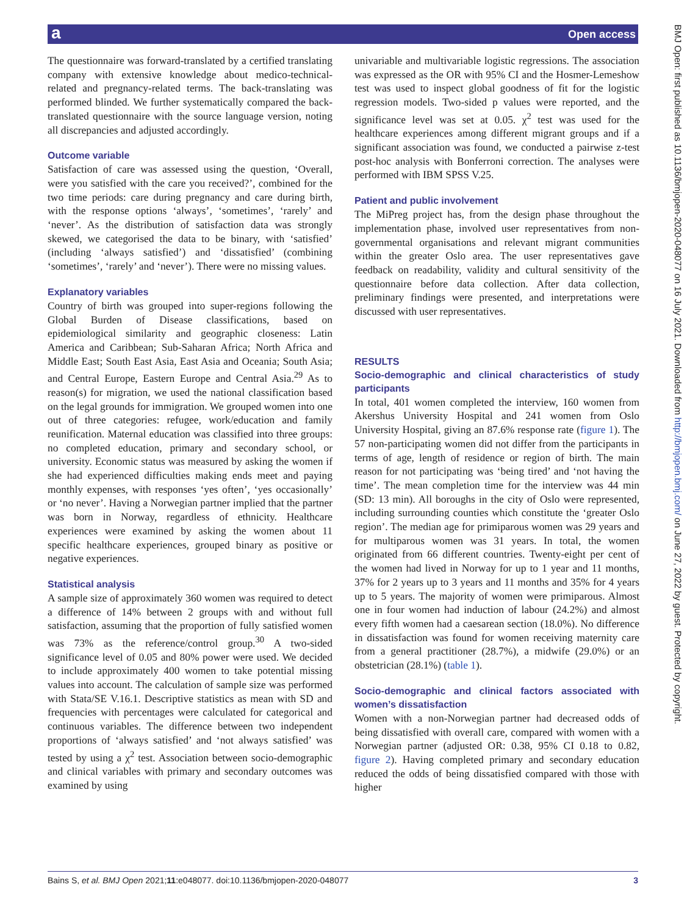a Open access
BMJ Open: first published as 10.1136/bmjopen-2020-048077 on 16 July 2021. Downloaded from http://bmjopen.bmj.com/ on June 27, 2022 by guest. Protected by copyright.
The questionnaire was forward-translated by a certified translating company with extensive knowledge about medico-technical-related and pregnancy-related terms. The back-translating was performed blinded. We further systematically compared the back-translated questionnaire with the source language version, noting all discrepancies and adjusted accordingly.
Outcome variable
Satisfaction of care was assessed using the question, ‘Overall, were you satisfied with the care you received?’, combined for the two time periods: care during pregnancy and care during birth, with the response options ‘always’, ‘sometimes’, ‘rarely’ and ‘never’. As the distribution of satisfaction data was strongly skewed, we categorised the data to be binary, with ‘satisfied’ (including ‘always satisfied’) and ‘dissatisfied’ (combining ‘sometimes’, ‘rarely’ and ‘never’). There were no missing values.
Explanatory variables
Country of birth was grouped into super-regions following the Global Burden of Disease classifications, based on epidemiological similarity and geographic closeness: Latin America and Caribbean; Sub-Saharan Africa; North Africa and Middle East; South East Asia, East Asia and Oceania; South Asia; and Central Europe, Eastern Europe and Central Asia.<sup>29</sup> As to reason(s) for migration, we used the national classification based on the legal grounds for immigration. We grouped women into one out of three categories: refugee, work/education and family reunification. Maternal education was classified into three groups: no completed education, primary and secondary school, or university. Economic status was measured by asking the women if she had experienced difficulties making ends meet and paying monthly expenses, with responses ‘yes often’, ‘yes occasionally’ or ‘no never’. Having a Norwegian partner implied that the partner was born in Norway, regardless of ethnicity. Healthcare experiences were examined by asking the women about 11 specific healthcare experiences, grouped binary as positive or negative experiences.
Statistical analysis
A sample size of approximately 360 women was required to detect a difference of 14% between 2 groups with and without full satisfaction, assuming that the proportion of fully satisfied women was 73% as the reference/control group.<sup>30</sup> A two-sided significance level of 0.05 and 80% power were used. We decided to include approximately 400 women to take potential missing values into account. The calculation of sample size was performed with Stata/SE V.16.1. Descriptive statistics as mean with SD and frequencies with percentages were calculated for categorical and continuous variables. The difference between two independent proportions of ‘always satisfied’ and ‘not always satisfied’ was tested by using a χ<sup>2</sup> test. Association between socio-demographic and clinical variables with primary and secondary outcomes was examined by using
univariable and multivariable logistic regressions. The association was expressed as the OR with 95% CI and the Hosmer-Lemeshow test was used to inspect global goodness of fit for the logistic regression models. Two-sided p values were reported, and the significance level was set at 0.05. χ<sup>2</sup> test was used for the healthcare experiences among different migrant groups and if a significant association was found, we conducted a pairwise z-test post-hoc analysis with Bonferroni correction. The analyses were performed with IBM SPSS V.25.
Patient and public involvement
The MiPreg project has, from the design phase throughout the implementation phase, involved user representatives from non-governmental organisations and relevant migrant communities within the greater Oslo area. The user representatives gave feedback on readability, validity and cultural sensitivity of the questionnaire before data collection. After data collection, preliminary findings were presented, and interpretations were discussed with user representatives.
RESULTS
Socio-demographic and clinical characteristics of study participants
In total, 401 women completed the interview, 160 women from Akershus University Hospital and 241 women from Oslo University Hospital, giving an 87.6% response rate (figure 1). The 57 non-participating women did not differ from the participants in terms of age, length of residence or region of birth. The main reason for not participating was ‘being tired’ and ‘not having the time’. The mean completion time for the interview was 44 min (SD: 13 min). All boroughs in the city of Oslo were represented, including surrounding counties which constitute the ‘greater Oslo region’. The median age for primiparous women was 29 years and for multiparous women was 31 years. In total, the women originated from 66 different countries. Twenty-eight per cent of the women had lived in Norway for up to 1 year and 11 months, 37% for 2 years up to 3 years and 11 months and 35% for 4 years up to 5 years. The majority of women were primiparous. Almost one in four women had induction of labour (24.2%) and almost every fifth women had a caesarean section (18.0%). No difference in dissatisfaction was found for women receiving maternity care from a general practitioner (28.7%), a midwife (29.0%) or an obstetrician (28.1%) (table 1).
Socio-demographic and clinical factors associated with women’s dissatisfaction
Women with a non-Norwegian partner had decreased odds of being dissatisfied with overall care, compared with women with a Norwegian partner (adjusted OR: 0.38, 95% CI 0.18 to 0.82, figure 2). Having completed primary and secondary education reduced the odds of being dissatisfied compared with those with higher
Bains S, et al. BMJ Open 2021;11:e048077. doi:10.1136/bmjopen-2020-048077 3